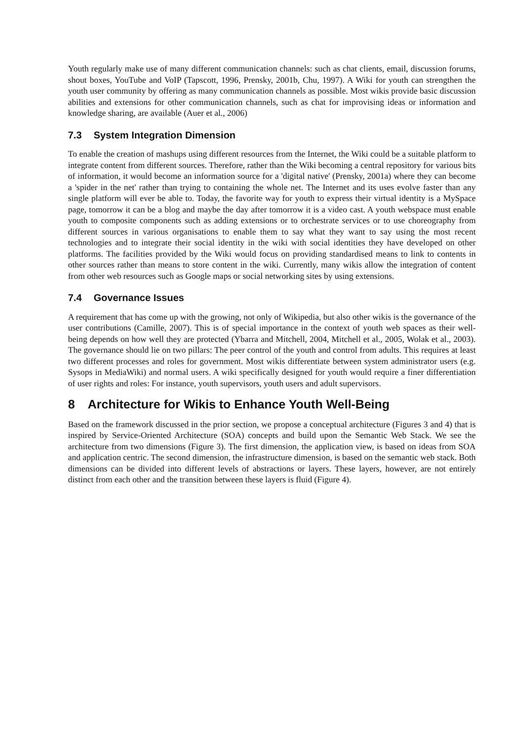Youth regularly make use of many different communication channels: such as chat clients, email, discussion forums, shout boxes, YouTube and VoIP (Tapscott, 1996, Prensky, 2001b, Chu, 1997). A Wiki for youth can strengthen the youth user community by offering as many communication channels as possible. Most wikis provide basic discussion abilities and extensions for other communication channels, such as chat for improvising ideas or information and knowledge sharing, are available (Auer et al., 2006)
7.3 System Integration Dimension
To enable the creation of mashups using different resources from the Internet, the Wiki could be a suitable platform to integrate content from different sources. Therefore, rather than the Wiki becoming a central repository for various bits of information, it would become an information source for a 'digital native' (Prensky, 2001a) where they can become a 'spider in the net' rather than trying to containing the whole net. The Internet and its uses evolve faster than any single platform will ever be able to. Today, the favorite way for youth to express their virtual identity is a MySpace page, tomorrow it can be a blog and maybe the day after tomorrow it is a video cast. A youth webspace must enable youth to composite components such as adding extensions or to orchestrate services or to use choreography from different sources in various organisations to enable them to say what they want to say using the most recent technologies and to integrate their social identity in the wiki with social identities they have developed on other platforms. The facilities provided by the Wiki would focus on providing standardised means to link to contents in other sources rather than means to store content in the wiki. Currently, many wikis allow the integration of content from other web resources such as Google maps or social networking sites by using extensions.
7.4 Governance Issues
A requirement that has come up with the growing, not only of Wikipedia, but also other wikis is the governance of the user contributions (Camille, 2007). This is of special importance in the context of youth web spaces as their well-being depends on how well they are protected (Ybarra and Mitchell, 2004, Mitchell et al., 2005, Wolak et al., 2003). The governance should lie on two pillars: The peer control of the youth and control from adults. This requires at least two different processes and roles for government. Most wikis differentiate between system administrator users (e.g. Sysops in MediaWiki) and normal users. A wiki specifically designed for youth would require a finer differentiation of user rights and roles: For instance, youth supervisors, youth users and adult supervisors.
8 Architecture for Wikis to Enhance Youth Well-Being
Based on the framework discussed in the prior section, we propose a conceptual architecture (Figures 3 and 4) that is inspired by Service-Oriented Architecture (SOA) concepts and build upon the Semantic Web Stack. We see the architecture from two dimensions (Figure 3). The first dimension, the application view, is based on ideas from SOA and application centric. The second dimension, the infrastructure dimension, is based on the semantic web stack. Both dimensions can be divided into different levels of abstractions or layers. These layers, however, are not entirely distinct from each other and the transition between these layers is fluid (Figure 4).